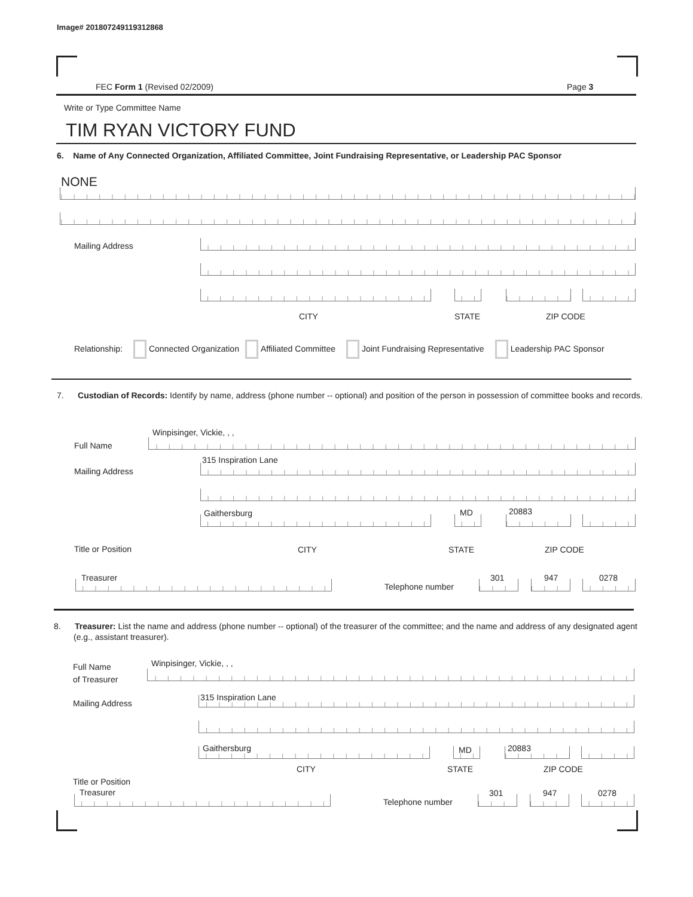Image# 201807249119312868
FEC Form 1 (Revised 02/2009) Page 3
Write or Type Committee Name
TIM RYAN VICTORY FUND
6. Name of Any Connected Organization, Affiliated Committee, Joint Fundraising Representative, or Leadership PAC Sponsor
NONE
Mailing Address
CITY STATE ZIP CODE
Relationship: Connected Organization Affiliated Committee Joint Fundraising Representative Leadership PAC Sponsor
7. Custodian of Records: Identify by name, address (phone number -- optional) and position of the person in possession of committee books and records.
Winpisinger, Vickie, , ,
Full Name
315 Inspiration Lane
Mailing Address
Gaithersburg MD 20883
Title or Position CITY STATE ZIP CODE
Treasurer
Telephone number
301 947 0278
8. Treasurer: List the name and address (phone number -- optional) of the treasurer of the committee; and the name and address of any designated agent (e.g., assistant treasurer).
Winpisinger, Vickie, , ,
Full Name
of Treasurer
315 Inspiration Lane
Mailing Address
Gaithersburg MD 20883
CITY STATE ZIP CODE
Title or Position
Treasurer
Telephone number
301 947 0278